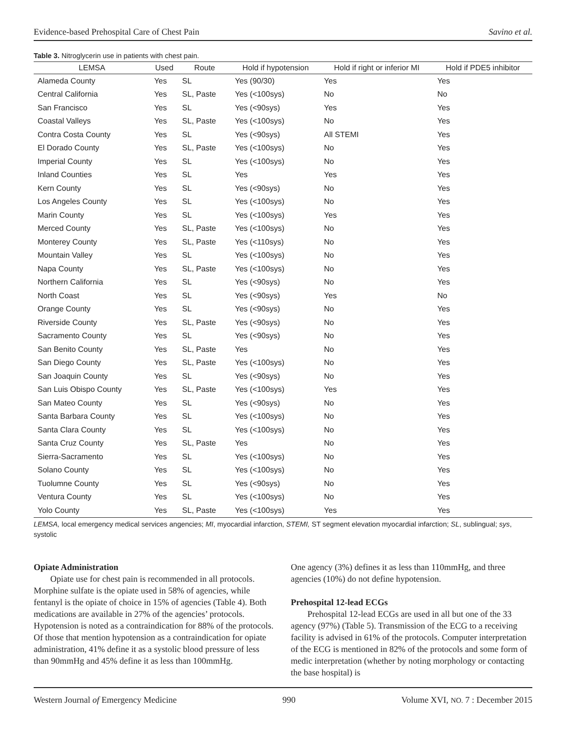Evidence-based Prehospital Care of Chest Pain Savino et al.
Table 3. Nitroglycerin use in patients with chest pain.
| LEMSA | Used | Route | Hold if hypotension | Hold if right or inferior MI | Hold if PDE5 inhibitor |
| --- | --- | --- | --- | --- | --- |
| Alameda County | Yes | SL | Yes (90/30) | Yes | Yes |
| Central California | Yes | SL, Paste | Yes (<100sys) | No | No |
| San Francisco | Yes | SL | Yes (<90sys) | Yes | Yes |
| Coastal Valleys | Yes | SL, Paste | Yes (<100sys) | No | Yes |
| Contra Costa County | Yes | SL | Yes (<90sys) | All STEMI | Yes |
| El Dorado County | Yes | SL, Paste | Yes (<100sys) | No | Yes |
| Imperial County | Yes | SL | Yes (<100sys) | No | Yes |
| Inland Counties | Yes | SL | Yes | Yes | Yes |
| Kern County | Yes | SL | Yes (<90sys) | No | Yes |
| Los Angeles County | Yes | SL | Yes (<100sys) | No | Yes |
| Marin County | Yes | SL | Yes (<100sys) | Yes | Yes |
| Merced County | Yes | SL, Paste | Yes (<100sys) | No | Yes |
| Monterey County | Yes | SL, Paste | Yes (<110sys) | No | Yes |
| Mountain Valley | Yes | SL | Yes (<100sys) | No | Yes |
| Napa County | Yes | SL, Paste | Yes (<100sys) | No | Yes |
| Northern California | Yes | SL | Yes (<90sys) | No | Yes |
| North Coast | Yes | SL | Yes (<90sys) | Yes | No |
| Orange County | Yes | SL | Yes (<90sys) | No | Yes |
| Riverside County | Yes | SL, Paste | Yes (<90sys) | No | Yes |
| Sacramento County | Yes | SL | Yes (<90sys) | No | Yes |
| San Benito County | Yes | SL, Paste | Yes | No | Yes |
| San Diego County | Yes | SL, Paste | Yes (<100sys) | No | Yes |
| San Joaquin County | Yes | SL | Yes (<90sys) | No | Yes |
| San Luis Obispo County | Yes | SL, Paste | Yes (<100sys) | Yes | Yes |
| San Mateo County | Yes | SL | Yes (<90sys) | No | Yes |
| Santa Barbara County | Yes | SL | Yes (<100sys) | No | Yes |
| Santa Clara County | Yes | SL | Yes (<100sys) | No | Yes |
| Santa Cruz County | Yes | SL, Paste | Yes | No | Yes |
| Sierra-Sacramento | Yes | SL | Yes (<100sys) | No | Yes |
| Solano County | Yes | SL | Yes (<100sys) | No | Yes |
| Tuolumne County | Yes | SL | Yes (<90sys) | No | Yes |
| Ventura County | Yes | SL | Yes (<100sys) | No | Yes |
| Yolo County | Yes | SL, Paste | Yes (<100sys) | Yes | Yes |
LEMSA, local emergency medical services angencies; MI, myocardial infarction, STEMI, ST segment elevation myocardial infarction; SL, sublingual; sys, systolic
Opiate Administration
Opiate use for chest pain is recommended in all protocols. Morphine sulfate is the opiate used in 58% of agencies, while fentanyl is the opiate of choice in 15% of agencies (Table 4). Both medications are available in 27% of the agencies’ protocols. Hypotension is noted as a contraindication for 88% of the protocols. Of those that mention hypotension as a contraindication for opiate administration, 41% define it as a systolic blood pressure of less than 90mmHg and 45% define it as less than 100mmHg.
One agency (3%) defines it as less than 110mmHg, and three agencies (10%) do not define hypotension.
Prehospital 12-lead ECGs
Prehospital 12-lead ECGs are used in all but one of the 33 agency (97%) (Table 5). Transmission of the ECG to a receiving facility is advised in 61% of the protocols. Computer interpretation of the ECG is mentioned in 82% of the protocols and some form of medic interpretation (whether by noting morphology or contacting the base hospital) is
Western Journal of Emergency Medicine 990 Volume XVI, NO. 7 : December 2015